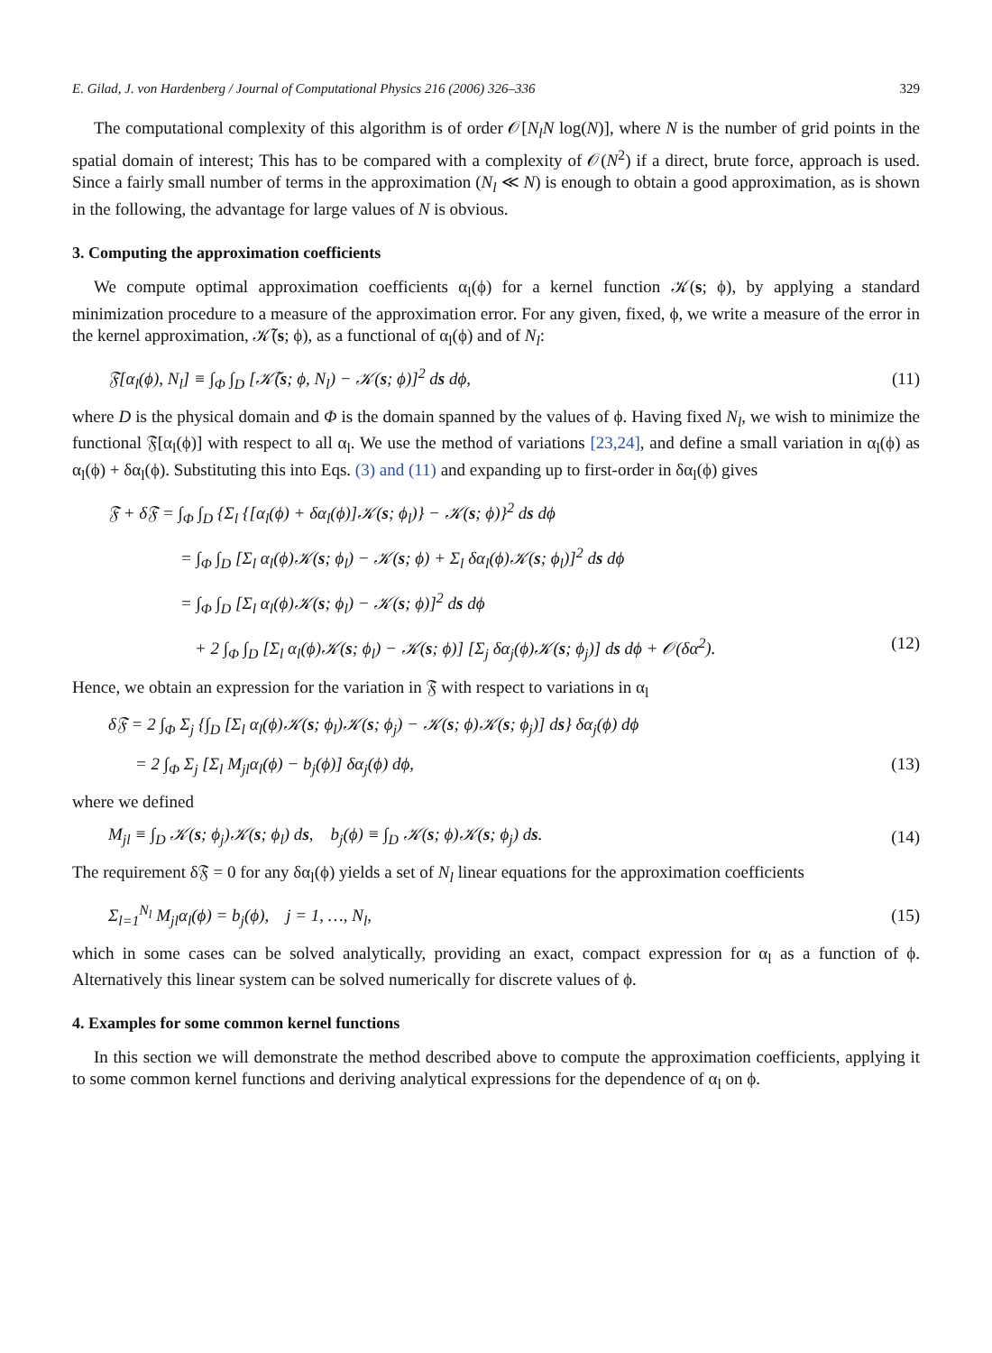E. Gilad, J. von Hardenberg / Journal of Computational Physics 216 (2006) 326–336 329
The computational complexity of this algorithm is of order 𝒪[N<sub>l</sub>N log(N)], where N is the number of grid points in the spatial domain of interest; This has to be compared with a complexity of 𝒪(N<sup>2</sup>) if a direct, brute force, approach is used. Since a fairly small number of terms in the approximation (N<sub>l</sub> ≪ N) is enough to obtain a good approximation, as is shown in the following, the advantage for large values of N is obvious.
3. Computing the approximation coefficients
We compute optimal approximation coefficients α<sub>l</sub>(ϕ) for a kernel function 𝒦(s; ϕ), by applying a standard minimization procedure to a measure of the approximation error. For any given, fixed, ϕ, we write a measure of the error in the kernel approximation, 𝒦̃(s; ϕ), as a functional of α<sub>l</sub>(ϕ) and of N<sub>l</sub>:
𝔉[α<sub>l</sub>(ϕ), N<sub>l</sub>] ≡ ∫<sub>Φ</sub> ∫<sub>D</sub> [𝒦̃(s; ϕ, N<sub>l</sub>) − 𝒦(s; ϕ)]<sup>2</sup> ds dϕ, (11)
where D is the physical domain and Φ is the domain spanned by the values of ϕ. Having fixed N<sub>l</sub>, we wish to minimize the functional 𝔉[α<sub>l</sub>(ϕ)] with respect to all α<sub>l</sub>. We use the method of variations [23,24], and define a small variation in α<sub>l</sub>(ϕ) as α<sub>l</sub>(ϕ) + δα<sub>l</sub>(ϕ). Substituting this into Eqs. (3) and (11) and expanding up to first-order in δα<sub>l</sub>(ϕ) gives
𝔉 + δ𝔉 = ∫<sub>Φ</sub> ∫<sub>D</sub> {Σ<sub>l</sub> {[α<sub>l</sub>(ϕ) + δα<sub>l</sub>(ϕ)]𝒦(s; ϕ<sub>l</sub>)} − 𝒦(s; ϕ)}<sup>2</sup> ds dϕ
= ∫<sub>Φ</sub> ∫<sub>D</sub> [Σ<sub>l</sub> α<sub>l</sub>(ϕ)𝒦(s; ϕ<sub>l</sub>) − 𝒦(s; ϕ) + Σ<sub>l</sub> δα<sub>l</sub>(ϕ)𝒦(s; ϕ<sub>l</sub>)]<sup>2</sup> ds dϕ
= ∫<sub>Φ</sub> ∫<sub>D</sub> [Σ<sub>l</sub> α<sub>l</sub>(ϕ)𝒦(s; ϕ<sub>l</sub>) − 𝒦(s; ϕ)]<sup>2</sup> ds dϕ
+ 2 ∫<sub>Φ</sub> ∫<sub>D</sub> [Σ<sub>l</sub> α<sub>l</sub>(ϕ)𝒦(s; ϕ<sub>l</sub>) − 𝒦(s; ϕ)] [Σ<sub>j</sub> δα<sub>j</sub>(ϕ)𝒦(s; ϕ<sub>j</sub>)] ds dϕ + 𝒪(δα<sup>2</sup>). (12)
Hence, we obtain an expression for the variation in 𝔉 with respect to variations in α<sub>l</sub>
δ𝔉 = 2 ∫<sub>Φ</sub> Σ<sub>j</sub> {∫<sub>D</sub> [Σ<sub>l</sub> α<sub>l</sub>(ϕ)𝒦(s; ϕ<sub>l</sub>)𝒦(s; ϕ<sub>j</sub>) − 𝒦(s; ϕ)𝒦(s; ϕ<sub>j</sub>)] ds} δα<sub>j</sub>(ϕ) dϕ
= 2 ∫<sub>Φ</sub> Σ<sub>j</sub> [Σ<sub>l</sub> M<sub>jl</sub>α<sub>l</sub>(ϕ) − b<sub>j</sub>(ϕ)] δα<sub>j</sub>(ϕ) dϕ, (13)
where we defined
M<sub>jl</sub> ≡ ∫<sub>D</sub> 𝒦(s; ϕ<sub>j</sub>)𝒦(s; ϕ<sub>l</sub>) ds, b<sub>j</sub>(ϕ) ≡ ∫<sub>D</sub> 𝒦(s; ϕ)𝒦(s; ϕ<sub>j</sub>) ds. (14)
The requirement δ𝔉 = 0 for any δα<sub>l</sub>(ϕ) yields a set of N<sub>l</sub> linear equations for the approximation coefficients
Σ<sub>l=1</sub><sup>N<sub>l</sub></sup> M<sub>jl</sub>α<sub>l</sub>(ϕ) = b<sub>j</sub>(ϕ), j = 1, …, N<sub>l</sub>, (15)
which in some cases can be solved analytically, providing an exact, compact expression for α<sub>l</sub> as a function of ϕ. Alternatively this linear system can be solved numerically for discrete values of ϕ.
4. Examples for some common kernel functions
In this section we will demonstrate the method described above to compute the approximation coefficients, applying it to some common kernel functions and deriving analytical expressions for the dependence of α<sub>l</sub> on ϕ.